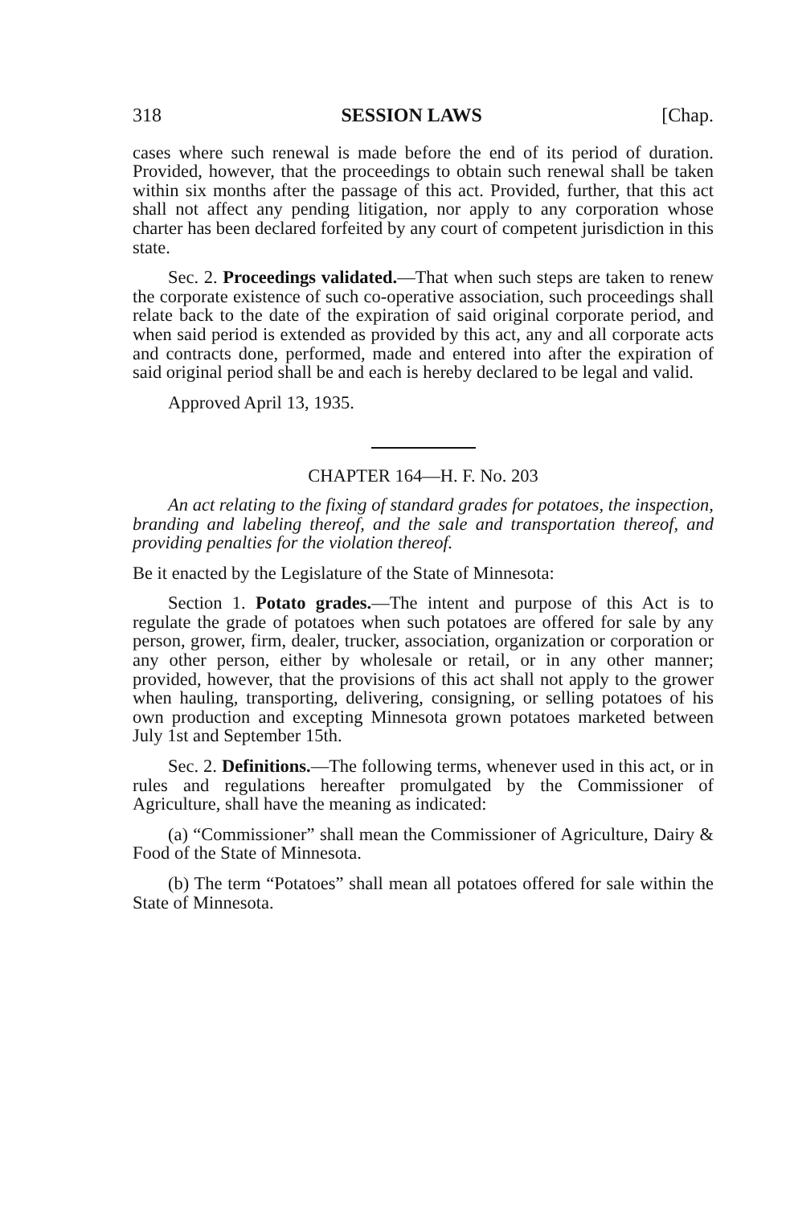318 SESSION LAWS [Chap.
cases where such renewal is made before the end of its period of duration. Provided, however, that the proceedings to obtain such renewal shall be taken within six months after the passage of this act. Provided, further, that this act shall not affect any pending litigation, nor apply to any corporation whose charter has been declared forfeited by any court of competent jurisdiction in this state.
Sec. 2. Proceedings validated.—That when such steps are taken to renew the corporate existence of such co-operative association, such proceedings shall relate back to the date of the expiration of said original corporate period, and when said period is extended as provided by this act, any and all corporate acts and contracts done, performed, made and entered into after the expiration of said original period shall be and each is hereby declared to be legal and valid.
Approved April 13, 1935.
CHAPTER 164—H. F. No. 203
An act relating to the fixing of standard grades for potatoes, the inspection, branding and labeling thereof, and the sale and transportation thereof, and providing penalties for the violation thereof.
Be it enacted by the Legislature of the State of Minnesota:
Section 1. Potato grades.—The intent and purpose of this Act is to regulate the grade of potatoes when such potatoes are offered for sale by any person, grower, firm, dealer, trucker, association, organization or corporation or any other person, either by wholesale or retail, or in any other manner; provided, however, that the provisions of this act shall not apply to the grower when hauling, transporting, delivering, consigning, or selling potatoes of his own production and excepting Minnesota grown potatoes marketed between July 1st and September 15th.
Sec. 2. Definitions.—The following terms, whenever used in this act, or in rules and regulations hereafter promulgated by the Commissioner of Agriculture, shall have the meaning as indicated:
(a) “Commissioner” shall mean the Commissioner of Agriculture, Dairy & Food of the State of Minnesota.
(b) The term “Potatoes” shall mean all potatoes offered for sale within the State of Minnesota.